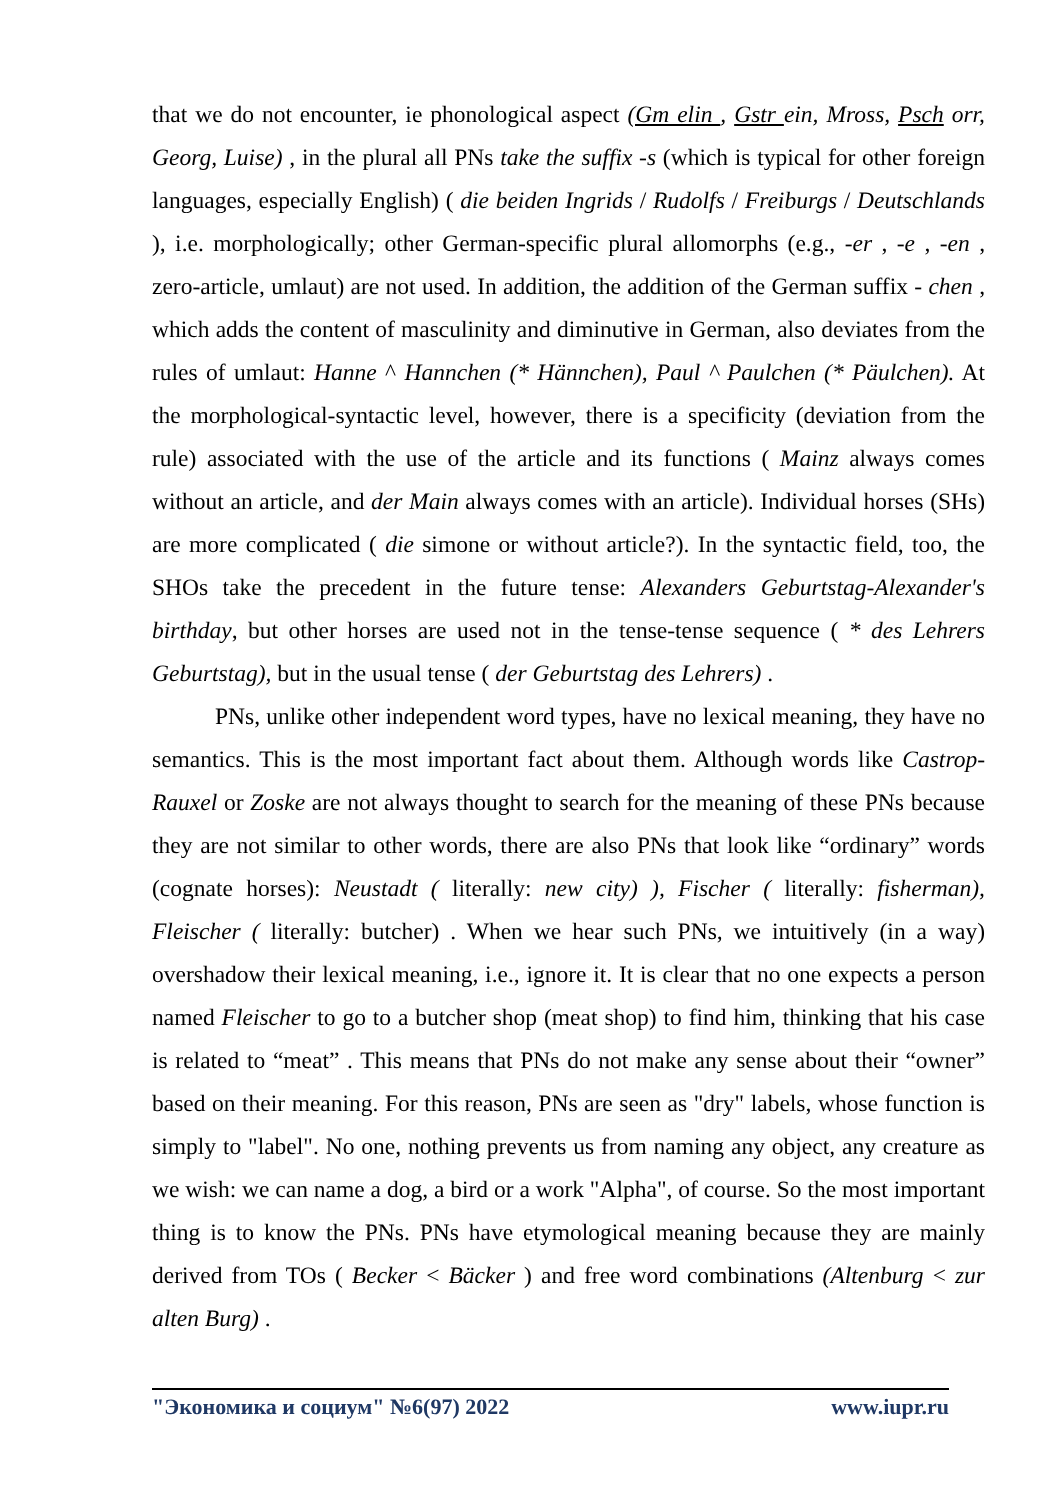that we do not encounter, ie phonological aspect (Gm elin , Gstr ein, Mross, Psch orr, Georg, Luise) , in the plural all PNs take the suffix -s (which is typical for other foreign languages, especially English) ( die beiden Ingrids / Rudolfs / Freiburgs / Deutschlands ), i.e. morphologically; other German-specific plural allomorphs (e.g., -er , -e , -en , zero-article, umlaut) are not used. In addition, the addition of the German suffix - chen , which adds the content of masculinity and diminutive in German, also deviates from the rules of umlaut: Hanne ^ Hannchen (* Hännchen), Paul ^ Paulchen (* Päulchen). At the morphological-syntactic level, however, there is a specificity (deviation from the rule) associated with the use of the article and its functions ( Mainz always comes without an article, and der Main always comes with an article). Individual horses (SHs) are more complicated ( die simone or without article?). In the syntactic field, too, the SHOs take the precedent in the future tense: Alexanders Geburtstag-Alexander's birthday, but other horses are used not in the tense-tense sequence ( * des Lehrers Geburtstag), but in the usual tense ( der Geburtstag des Lehrers) .
PNs, unlike other independent word types, have no lexical meaning, they have no semantics. This is the most important fact about them. Although words like Castrop-Rauxel or Zoske are not always thought to search for the meaning of these PNs because they are not similar to other words, there are also PNs that look like “ordinary” words (cognate horses): Neustadt ( literally: new city) ), Fischer ( literally: fisherman), Fleischer ( literally: butcher) . When we hear such PNs, we intuitively (in a way) overshadow their lexical meaning, i.e., ignore it. It is clear that no one expects a person named Fleischer to go to a butcher shop (meat shop) to find him, thinking that his case is related to “meat” . This means that PNs do not make any sense about their “owner” based on their meaning. For this reason, PNs are seen as "dry" labels, whose function is simply to "label". No one, nothing prevents us from naming any object, any creature as we wish: we can name a dog, a bird or a work "Alpha", of course. So the most important thing is to know the PNs. PNs have etymological meaning because they are mainly derived from TOs ( Becker < Bäcker ) and free word combinations (Altenburg < zur alten Burg) .
"Экономика и социум" №6(97) 2022 www.iupr.ru